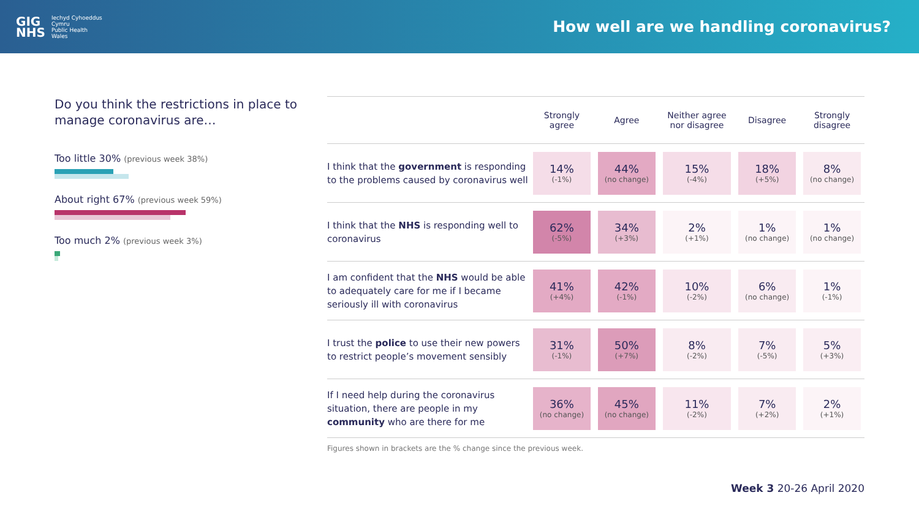GIG
NHS
Iechyd Cyhoeddus
Cymru
Public Health
Wales
How well are we handling coronavirus?
Do you think the restrictions in place to manage coronavirus are…
Too little 30% (previous week 38%)
About right 67% (previous week 59%)
Too much 2% (previous week 3%)
| | Strongly agree | Agree | Neither agree nor disagree | Disagree | Strongly disagree |
| --- | --- | --- | --- | --- | --- |
| I think that the government is responding to the problems caused by coronavirus well | 14% (-1%) | 44% (no change) | 15% (-4%) | 18% (+5%) | 8% (no change) |
| I think that the NHS is responding well to coronavirus | 62% (-5%) | 34% (+3%) | 2% (+1%) | 1% (no change) | 1% (no change) |
| I am confident that the NHS would be able to adequately care for me if I became seriously ill with coronavirus | 41% (+4%) | 42% (-1%) | 10% (-2%) | 6% (no change) | 1% (-1%) |
| I trust the police to use their new powers to restrict people’s movement sensibly | 31% (-1%) | 50% (+7%) | 8% (-2%) | 7% (-5%) | 5% (+3%) |
| If I need help during the coronavirus situation, there are people in my community who are there for me | 36% (no change) | 45% (no change) | 11% (-2%) | 7% (+2%) | 2% (+1%) |
Figures shown in brackets are the % change since the previous week.
Week 3 20-26 April 2020